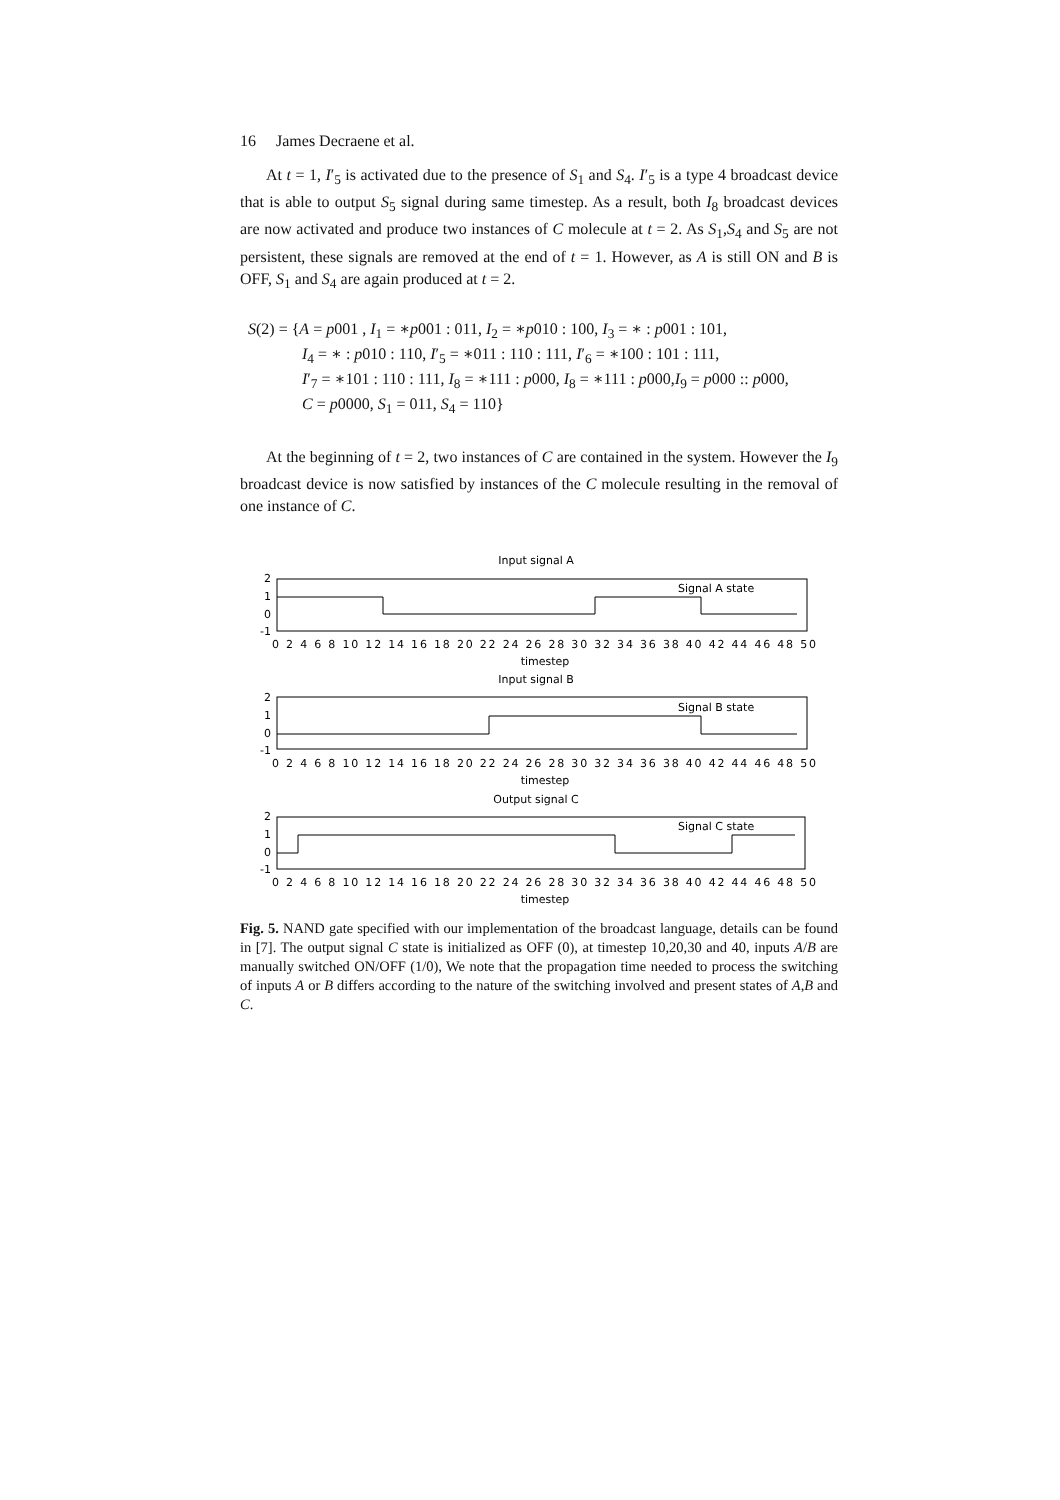16 James Decraene et al.
At t = 1, I′<sub>5</sub> is activated due to the presence of S<sub>1</sub> and S<sub>4</sub>. I′<sub>5</sub> is a type 4 broadcast device that is able to output S<sub>5</sub> signal during same timestep. As a result, both I<sub>8</sub> broadcast devices are now activated and produce two instances of C molecule at t = 2. As S<sub>1</sub>,S<sub>4</sub> and S<sub>5</sub> are not persistent, these signals are removed at the end of t = 1. However, as A is still ON and B is OFF, S<sub>1</sub> and S<sub>4</sub> are again produced at t = 2.
S(2) = {A = p001 , I<sub>1</sub> = ∗p001 : 011, I<sub>2</sub> = ∗p010 : 100, I<sub>3</sub> = ∗ : p001 : 101,
I<sub>4</sub> = ∗ : p010 : 110, I′<sub>5</sub> = ∗011 : 110 : 111, I′<sub>6</sub> = ∗100 : 101 : 111,
I′<sub>7</sub> = ∗101 : 110 : 111, I<sub>8</sub> = ∗111 : p000, I<sub>8</sub> = ∗111 : p000,I<sub>9</sub> = p000 :: p000,
C = p0000, S<sub>1</sub> = 011, S<sub>4</sub> = 110}
At the beginning of t = 2, two instances of C are contained in the system. However the I<sub>9</sub> broadcast device is now satisfied by instances of the C molecule resulting in the removal of one instance of C.
Input signal A
Input signal B
Output signal C
timestep
timestep
timestep
Signal A state
Signal B state
Signal C state
2
1
0
-1
2
1
0
-1
2
1
0
-1
0 2 4 6 8 10 12 14 16 18 20 22 24 26 28 30 32 34 36 38 40 42 44 46 48 50
0 2 4 6 8 10 12 14 16 18 20 22 24 26 28 30 32 34 36 38 40 42 44 46 48 50
0 2 4 6 8 10 12 14 16 18 20 22 24 26 28 30 32 34 36 38 40 42 44 46 48 50
Fig. 5. NAND gate specified with our implementation of the broadcast language, details can be found in [7]. The output signal C state is initialized as OFF (0), at timestep 10,20,30 and 40, inputs A/B are manually switched ON/OFF (1/0), We note that the propagation time needed to process the switching of inputs A or B differs according to the nature of the switching involved and present states of A,B and C.